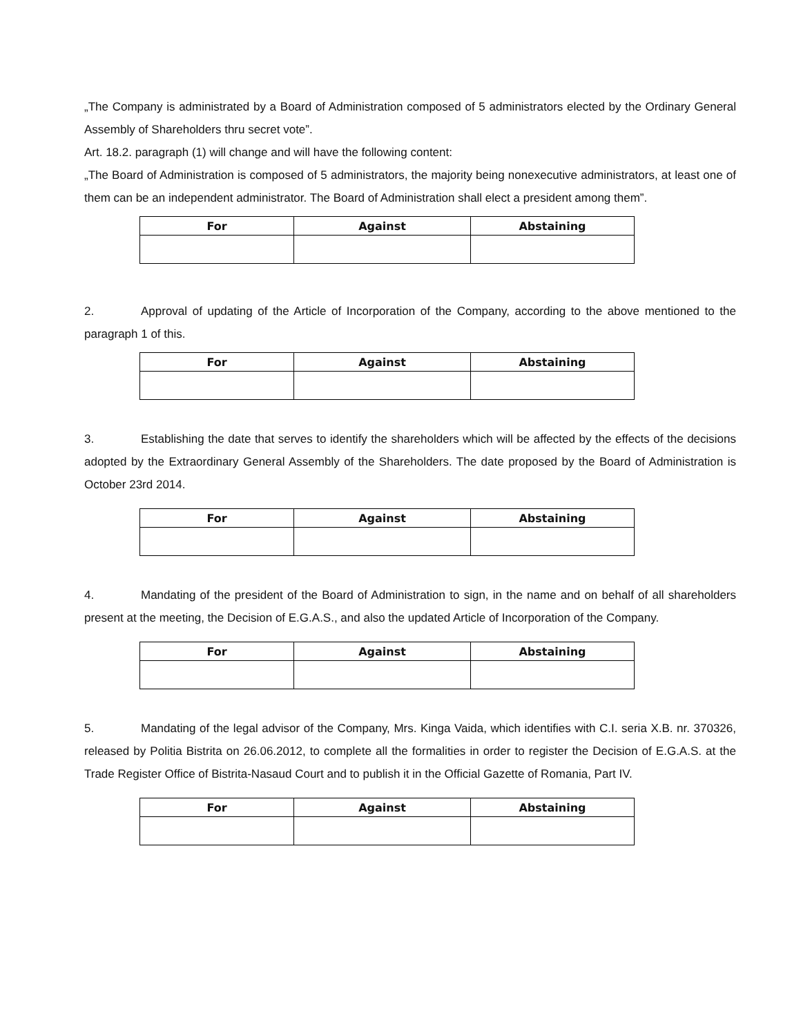„The Company is administrated by a Board of Administration composed of 5 administrators elected by the Ordinary General Assembly of Shareholders thru secret vote”.
Art. 18.2. paragraph (1) will change and will have the following content:
„The Board of Administration is composed of 5 administrators, the majority being nonexecutive administrators, at least one of them can be an independent administrator. The Board of Administration shall elect a president among them”.
| For | Against | Abstaining |
| --- | --- | --- |
2. Approval of updating of the Article of Incorporation of the Company, according to the above mentioned to the paragraph 1 of this.
| For | Against | Abstaining |
| --- | --- | --- |
3. Establishing the date that serves to identify the shareholders which will be affected by the effects of the decisions adopted by the Extraordinary General Assembly of the Shareholders. The date proposed by the Board of Administration is October 23rd 2014.
| For | Against | Abstaining |
| --- | --- | --- |
4. Mandating of the president of the Board of Administration to sign, in the name and on behalf of all shareholders present at the meeting, the Decision of E.G.A.S., and also the updated Article of Incorporation of the Company.
| For | Against | Abstaining |
| --- | --- | --- |
5. Mandating of the legal advisor of the Company, Mrs. Kinga Vaida, which identifies with C.I. seria X.B. nr. 370326, released by Politia Bistrita on 26.06.2012, to complete all the formalities in order to register the Decision of E.G.A.S. at the Trade Register Office of Bistrita-Nasaud Court and to publish it in the Official Gazette of Romania, Part IV.
| For | Against | Abstaining |
| --- | --- | --- |